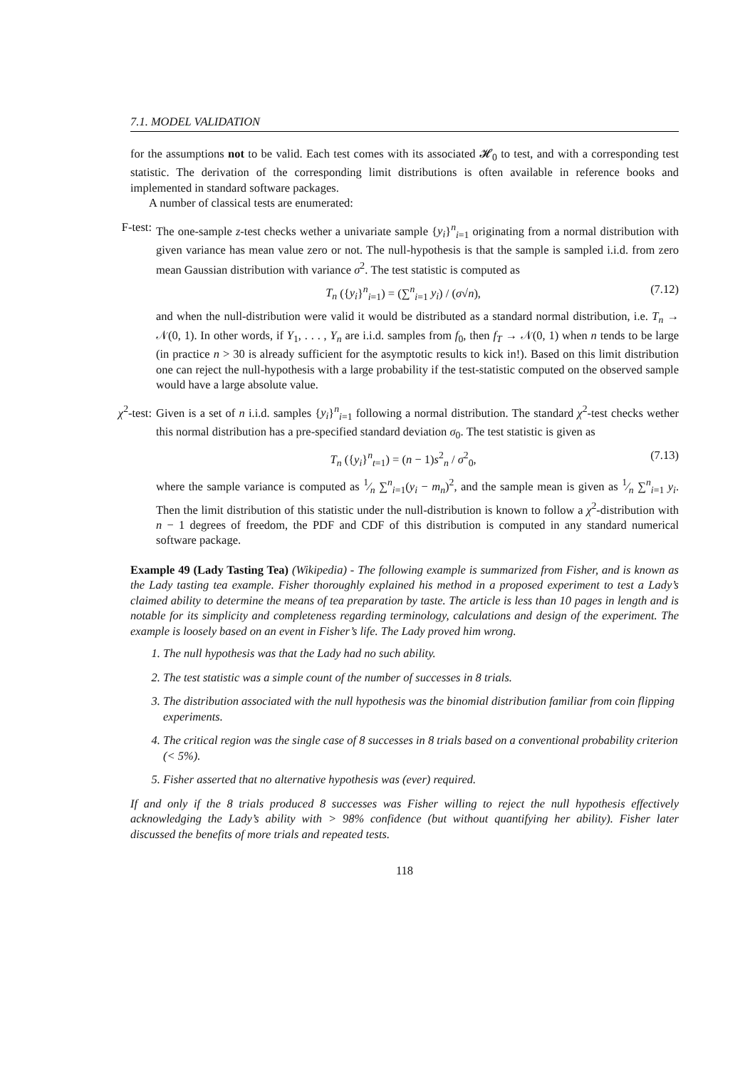7.1. MODEL VALIDATION
for the assumptions not to be valid. Each test comes with its associated 𝓗<sub>0</sub> to test, and with a corresponding test statistic. The derivation of the corresponding limit distributions is often available in reference books and implemented in standard software packages.
A number of classical tests are enumerated:
F-test:
The one-sample z-test checks wether a univariate sample {y<sub>i</sub>}<sup>n</sup><sub>i=1</sub> originating from a normal distribution with given variance has mean value zero or not. The null-hypothesis is that the sample is sampled i.i.d. from zero mean Gaussian distribution with variance σ<sup>2</sup>. The test statistic is computed as
T<sub>n</sub> ({y<sub>i</sub>}<sup>n</sup><sub>i=1</sub>) = (∑<sup>n</sup><sub>i=1</sub> y<sub>i</sub>) / (σ√n), (7.12)
and when the null-distribution were valid it would be distributed as a standard normal distribution, i.e. T<sub>n</sub> → 𝒩(0, 1). In other words, if Y<sub>1</sub>, . . . , Y<sub>n</sub> are i.i.d. samples from f<sub>0</sub>, then f<sub>T</sub> → 𝒩(0, 1) when n tends to be large (in practice n > 30 is already sufficient for the asymptotic results to kick in!). Based on this limit distribution one can reject the null-hypothesis with a large probability if the test-statistic computed on the observed sample would have a large absolute value.
χ<sup>2</sup>-test:
Given is a set of n i.i.d. samples {y<sub>i</sub>}<sup>n</sup><sub>i=1</sub> following a normal distribution. The standard χ<sup>2</sup>-test checks wether this normal distribution has a pre-specified standard deviation σ<sub>0</sub>. The test statistic is given as
T<sub>n</sub> ({y<sub>i</sub>}<sup>n</sup><sub>t=1</sub>) = (n − 1)s<sup>2</sup><sub>n</sub> / σ<sup>2</sup><sub>0</sub>, (7.13)
where the sample variance is computed as 1⁄n ∑<sup>n</sup><sub>i=1</sub>(y<sub>i</sub> − m<sub>n</sub>)<sup>2</sup>, and the sample mean is given as 1⁄n ∑<sup>n</sup><sub>i=1</sub> y<sub>i</sub>. Then the limit distribution of this statistic under the null-distribution is known to follow a χ<sup>2</sup>-distribution with n − 1 degrees of freedom, the PDF and CDF of this distribution is computed in any standard numerical software package.
Example 49 (Lady Tasting Tea) (Wikipedia) - The following example is summarized from Fisher, and is known as the Lady tasting tea example. Fisher thoroughly explained his method in a proposed experiment to test a Lady’s claimed ability to determine the means of tea preparation by taste. The article is less than 10 pages in length and is notable for its simplicity and completeness regarding terminology, calculations and design of the experiment. The example is loosely based on an event in Fisher’s life. The Lady proved him wrong.
1. The null hypothesis was that the Lady had no such ability.
2. The test statistic was a simple count of the number of successes in 8 trials.
3. The distribution associated with the null hypothesis was the binomial distribution familiar from coin flipping experiments.
4. The critical region was the single case of 8 successes in 8 trials based on a conventional probability criterion (< 5%).
5. Fisher asserted that no alternative hypothesis was (ever) required.
If and only if the 8 trials produced 8 successes was Fisher willing to reject the null hypothesis effectively acknowledging the Lady’s ability with > 98% confidence (but without quantifying her ability). Fisher later discussed the benefits of more trials and repeated tests.
118